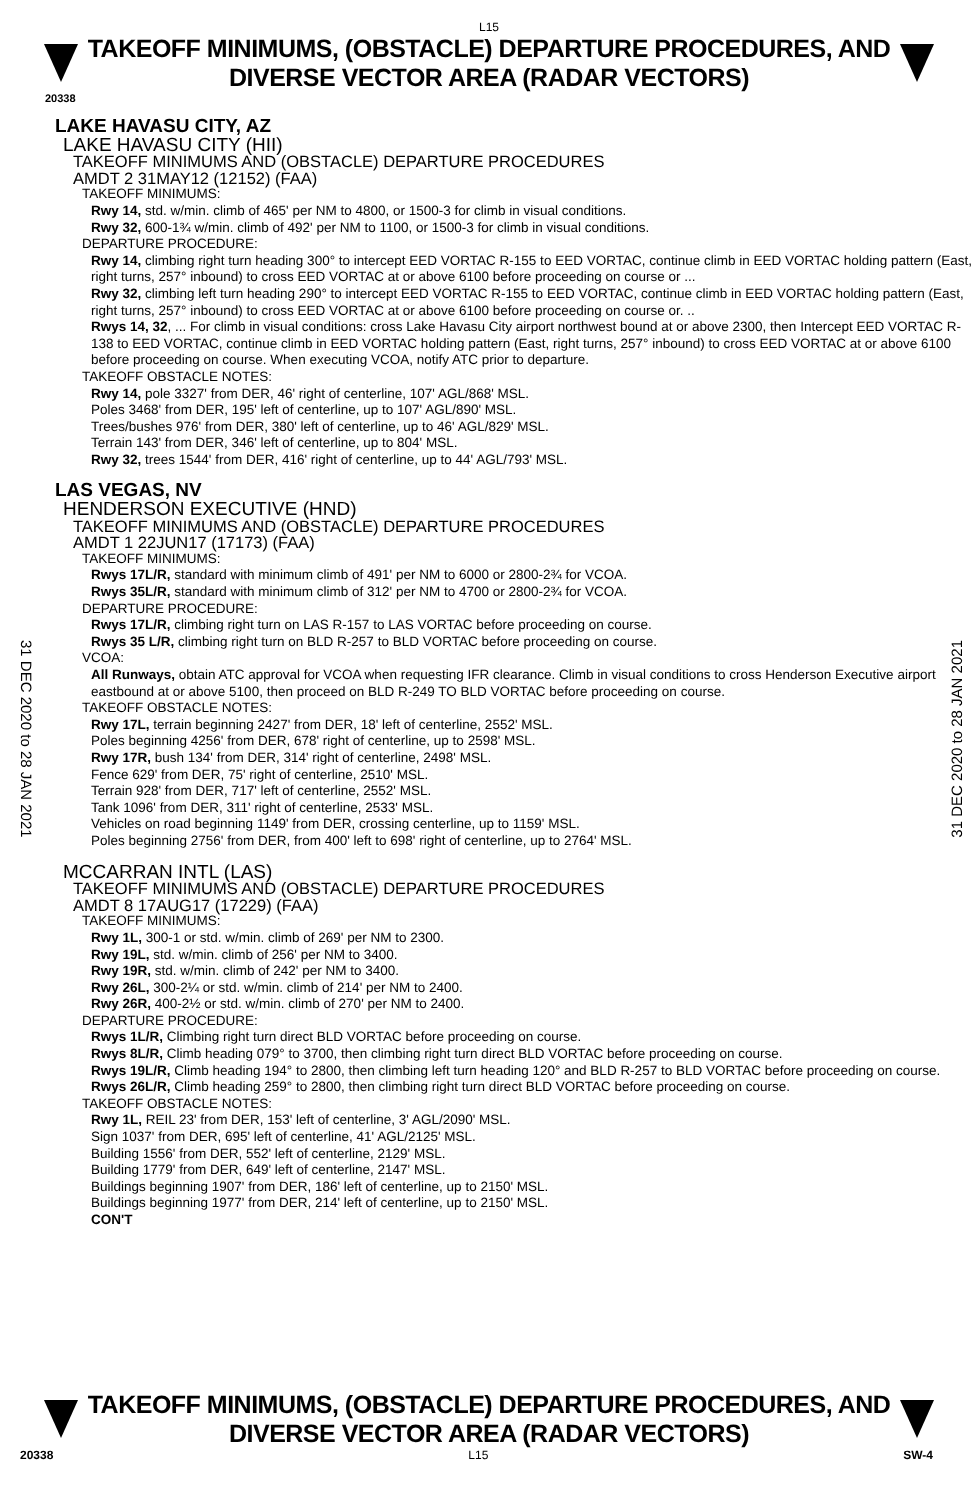L15
TAKEOFF MINIMUMS, (OBSTACLE) DEPARTURE PROCEDURES, AND
DIVERSE VECTOR AREA (RADAR VECTORS)
20338
31 DEC 2020 to 28 JAN 2021
31 DEC 2020 to 28 JAN 2021
LAKE HAVASU CITY, AZ
LAKE HAVASU CITY (HII)
TAKEOFF MINIMUMS AND (OBSTACLE) DEPARTURE PROCEDURES
AMDT 2 31MAY12 (12152) (FAA)
TAKEOFF MINIMUMS:
Rwy 14, std. w/min. climb of 465' per NM to 4800, or 1500-3 for climb in visual conditions.
Rwy 32, 600-1¾ w/min. climb of 492' per NM to 1100, or 1500-3 for climb in visual conditions.
DEPARTURE PROCEDURE:
Rwy 14, climbing right turn heading 300° to intercept EED VORTAC R-155 to EED VORTAC, continue climb in EED VORTAC holding pattern (East, right turns, 257° inbound) to cross EED VORTAC at or above 6100 before proceeding on course or ...
Rwy 32, climbing left turn heading 290° to intercept EED VORTAC R-155 to EED VORTAC, continue climb in EED VORTAC holding pattern (East, right turns, 257° inbound) to cross EED VORTAC at or above 6100 before proceeding on course or. ..
Rwys 14, 32, ... For climb in visual conditions: cross Lake Havasu City airport northwest bound at or above 2300, then Intercept EED VORTAC R-138 to EED VORTAC, continue climb in EED VORTAC holding pattern (East, right turns, 257° inbound) to cross EED VORTAC at or above 6100 before proceeding on course. When executing VCOA, notify ATC prior to departure.
TAKEOFF OBSTACLE NOTES:
Rwy 14, pole 3327' from DER, 46' right of centerline, 107' AGL/868' MSL.
Poles 3468' from DER, 195' left of centerline, up to 107' AGL/890' MSL.
Trees/bushes 976' from DER, 380' left of centerline, up to 46' AGL/829' MSL.
Terrain 143' from DER, 346' left of centerline, up to 804' MSL.
Rwy 32, trees 1544' from DER, 416' right of centerline, up to 44' AGL/793' MSL.
LAS VEGAS, NV
HENDERSON EXECUTIVE (HND)
TAKEOFF MINIMUMS AND (OBSTACLE) DEPARTURE PROCEDURES
AMDT 1 22JUN17 (17173) (FAA)
TAKEOFF MINIMUMS:
Rwys 17L/R, standard with minimum climb of 491' per NM to 6000 or 2800-2¾ for VCOA.
Rwys 35L/R, standard with minimum climb of 312' per NM to 4700 or 2800-2¾ for VCOA.
DEPARTURE PROCEDURE:
Rwys 17L/R, climbing right turn on LAS R-157 to LAS VORTAC before proceeding on course.
Rwys 35 L/R, climbing right turn on BLD R-257 to BLD VORTAC before proceeding on course.
VCOA:
All Runways, obtain ATC approval for VCOA when requesting IFR clearance. Climb in visual conditions to cross Henderson Executive airport eastbound at or above 5100, then proceed on BLD R-249 TO BLD VORTAC before proceeding on course.
TAKEOFF OBSTACLE NOTES:
Rwy 17L, terrain beginning 2427' from DER, 18' left of centerline, 2552' MSL.
Poles beginning 4256' from DER, 678' right of centerline, up to 2598' MSL.
Rwy 17R, bush 134' from DER, 314' right of centerline, 2498' MSL.
Fence 629' from DER, 75' right of centerline, 2510' MSL.
Terrain 928' from DER, 717' left of centerline, 2552' MSL.
Tank 1096' from DER, 311' right of centerline, 2533' MSL.
Vehicles on road beginning 1149' from DER, crossing centerline, up to 1159' MSL.
Poles beginning 2756' from DER, from 400' left to 698' right of centerline, up to 2764' MSL.
MCCARRAN INTL (LAS)
TAKEOFF MINIMUMS AND (OBSTACLE) DEPARTURE PROCEDURES
AMDT 8 17AUG17 (17229) (FAA)
TAKEOFF MINIMUMS:
Rwy 1L, 300-1 or std. w/min. climb of 269' per NM to 2300.
Rwy 19L, std. w/min. climb of 256' per NM to 3400.
Rwy 19R, std. w/min. climb of 242' per NM to 3400.
Rwy 26L, 300-2¼ or std. w/min. climb of 214' per NM to 2400.
Rwy 26R, 400-2½ or std. w/min. climb of 270' per NM to 2400.
DEPARTURE PROCEDURE:
Rwys 1L/R, Climbing right turn direct BLD VORTAC before proceeding on course.
Rwys 8L/R, Climb heading 079° to 3700, then climbing right turn direct BLD VORTAC before proceeding on course.
Rwys 19L/R, Climb heading 194° to 2800, then climbing left turn heading 120° and BLD R-257 to BLD VORTAC before proceeding on course.
Rwys 26L/R, Climb heading 259° to 2800, then climbing right turn direct BLD VORTAC before proceeding on course.
TAKEOFF OBSTACLE NOTES:
Rwy 1L, REIL 23' from DER, 153' left of centerline, 3' AGL/2090' MSL.
Sign 1037' from DER, 695' left of centerline, 41' AGL/2125' MSL.
Building 1556' from DER, 552' left of centerline, 2129' MSL.
Building 1779' from DER, 649' left of centerline, 2147' MSL.
Buildings beginning 1907' from DER, 186' left of centerline, up to 2150' MSL.
Buildings beginning 1977' from DER, 214' left of centerline, up to 2150' MSL.
CON'T
TAKEOFF MINIMUMS, (OBSTACLE) DEPARTURE PROCEDURES, AND
DIVERSE VECTOR AREA (RADAR VECTORS)
20338 L15 SW-4